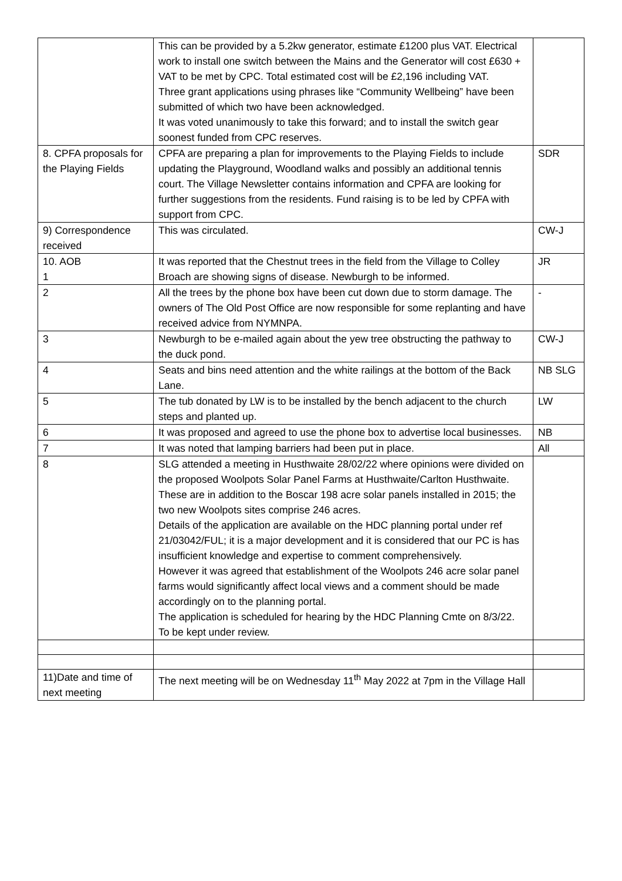| | This can be provided by a 5.2kw generator, estimate £1200 plus VAT. Electrical work to install one switch between the Mains and the Generator will cost £630 + VAT to be met by CPC. Total estimated cost will be £2,196 including VAT. Three grant applications using phrases like “Community Wellbeing” have been submitted of which two have been acknowledged. It was voted unanimously to take this forward; and to install the switch gear soonest funded from CPC reserves. | |
| 8. CPFA proposals for the Playing Fields | CPFA are preparing a plan for improvements to the Playing Fields to include updating the Playground, Woodland walks and possibly an additional tennis court. The Village Newsletter contains information and CPFA are looking for further suggestions from the residents. Fund raising is to be led by CPFA with support from CPC. | SDR |
| 9) Correspondence received | This was circulated. | CW-J |
| 10. AOB 1 | It was reported that the Chestnut trees in the field from the Village to Colley Broach are showing signs of disease. Newburgh to be informed. | JR |
| 2 | All the trees by the phone box have been cut down due to storm damage. The owners of The Old Post Office are now responsible for some replanting and have received advice from NYMNPA. | - |
| 3 | Newburgh to be e-mailed again about the yew tree obstructing the pathway to the duck pond. | CW-J |
| 4 | Seats and bins need attention and the white railings at the bottom of the Back Lane. | NB SLG |
| 5 | The tub donated by LW is to be installed by the bench adjacent to the church steps and planted up. | LW |
| 6 | It was proposed and agreed to use the phone box to advertise local businesses. | NB |
| 7 | It was noted that lamping barriers had been put in place. | All |
| 8 | SLG attended a meeting in Husthwaite 28/02/22 where opinions were divided on the proposed Woolpots Solar Panel Farms at Husthwaite/Carlton Husthwaite. These are in addition to the Boscar 198 acre solar panels installed in 2015; the two new Woolpots sites comprise 246 acres. Details of the application are available on the HDC planning portal under ref 21/03042/FUL; it is a major development and it is considered that our PC is has insufficient knowledge and expertise to comment comprehensively. However it was agreed that establishment of the Woolpots 246 acre solar panel farms would significantly affect local views and a comment should be made accordingly on to the planning portal. The application is scheduled for hearing by the HDC Planning Cmte on 8/3/22. To be kept under review. | |
| 11)Date and time of next meeting | The next meeting will be on Wednesday 11<sup>th</sup> May 2022 at 7pm in the Village Hall | |